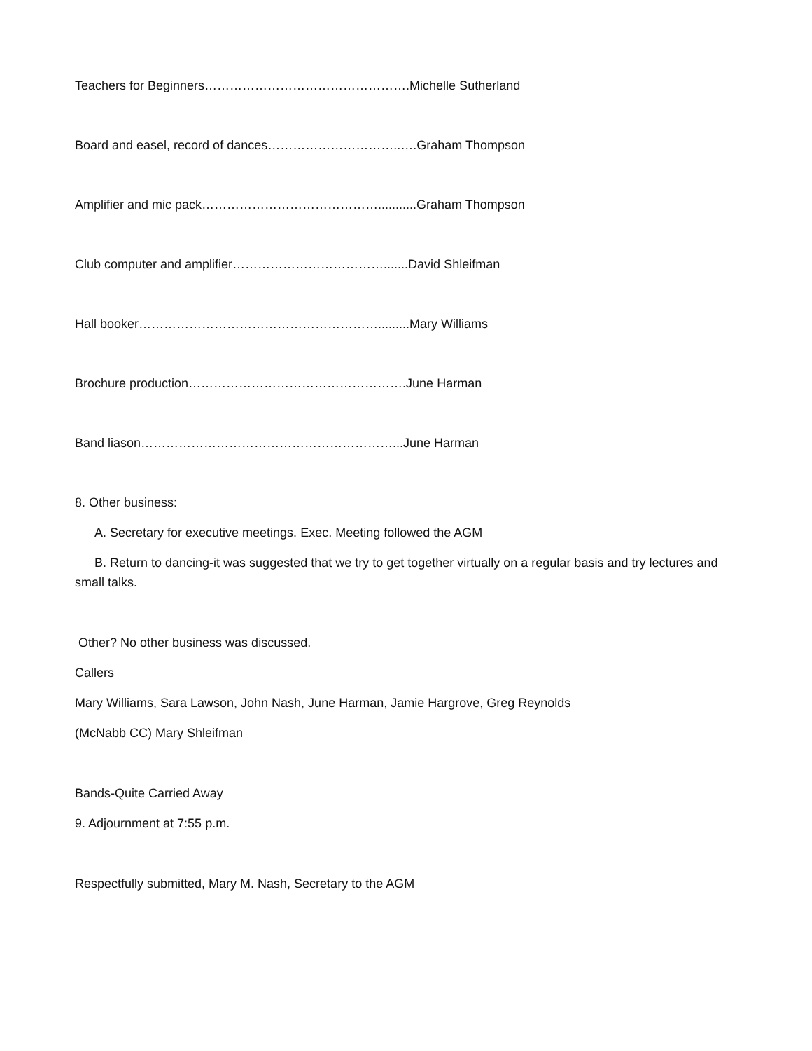Teachers for Beginners………………………………………….Michelle Sutherland
Board and easel, record of dances…………………………..….Graham Thompson
Amplifier and mic pack……………………………………...........Graham Thompson
Club computer and amplifier……………………………….......David Shleifman
Hall booker………………………………………………….........Mary Williams
Brochure production…………………………………………….June Harman
Band liason……………………………………………………...June Harman
8. Other business:
A. Secretary for executive meetings. Exec. Meeting followed the AGM
B. Return to dancing-it was suggested that we try to get together virtually on a regular basis and try lectures and small talks.
Other? No other business was discussed.
Callers
Mary Williams, Sara Lawson, John Nash, June Harman, Jamie Hargrove, Greg Reynolds
(McNabb CC) Mary Shleifman
Bands-Quite Carried Away
9. Adjournment at 7:55 p.m.
Respectfully submitted, Mary M. Nash, Secretary to the AGM